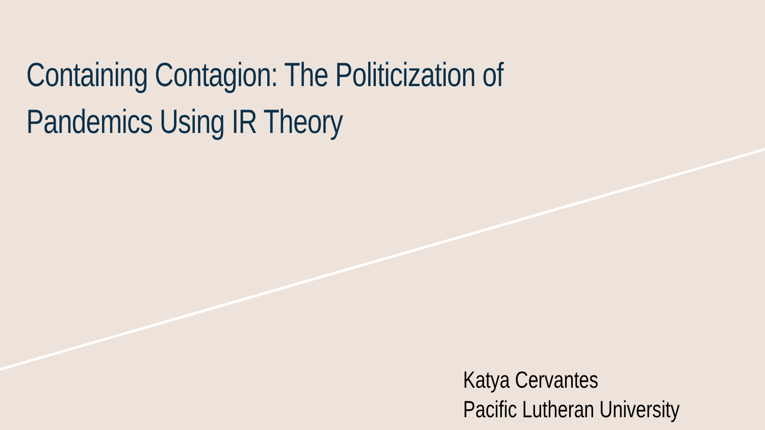Containing Contagion: The Politicization of
Pandemics Using IR Theory
Katya Cervantes
Pacific Lutheran University